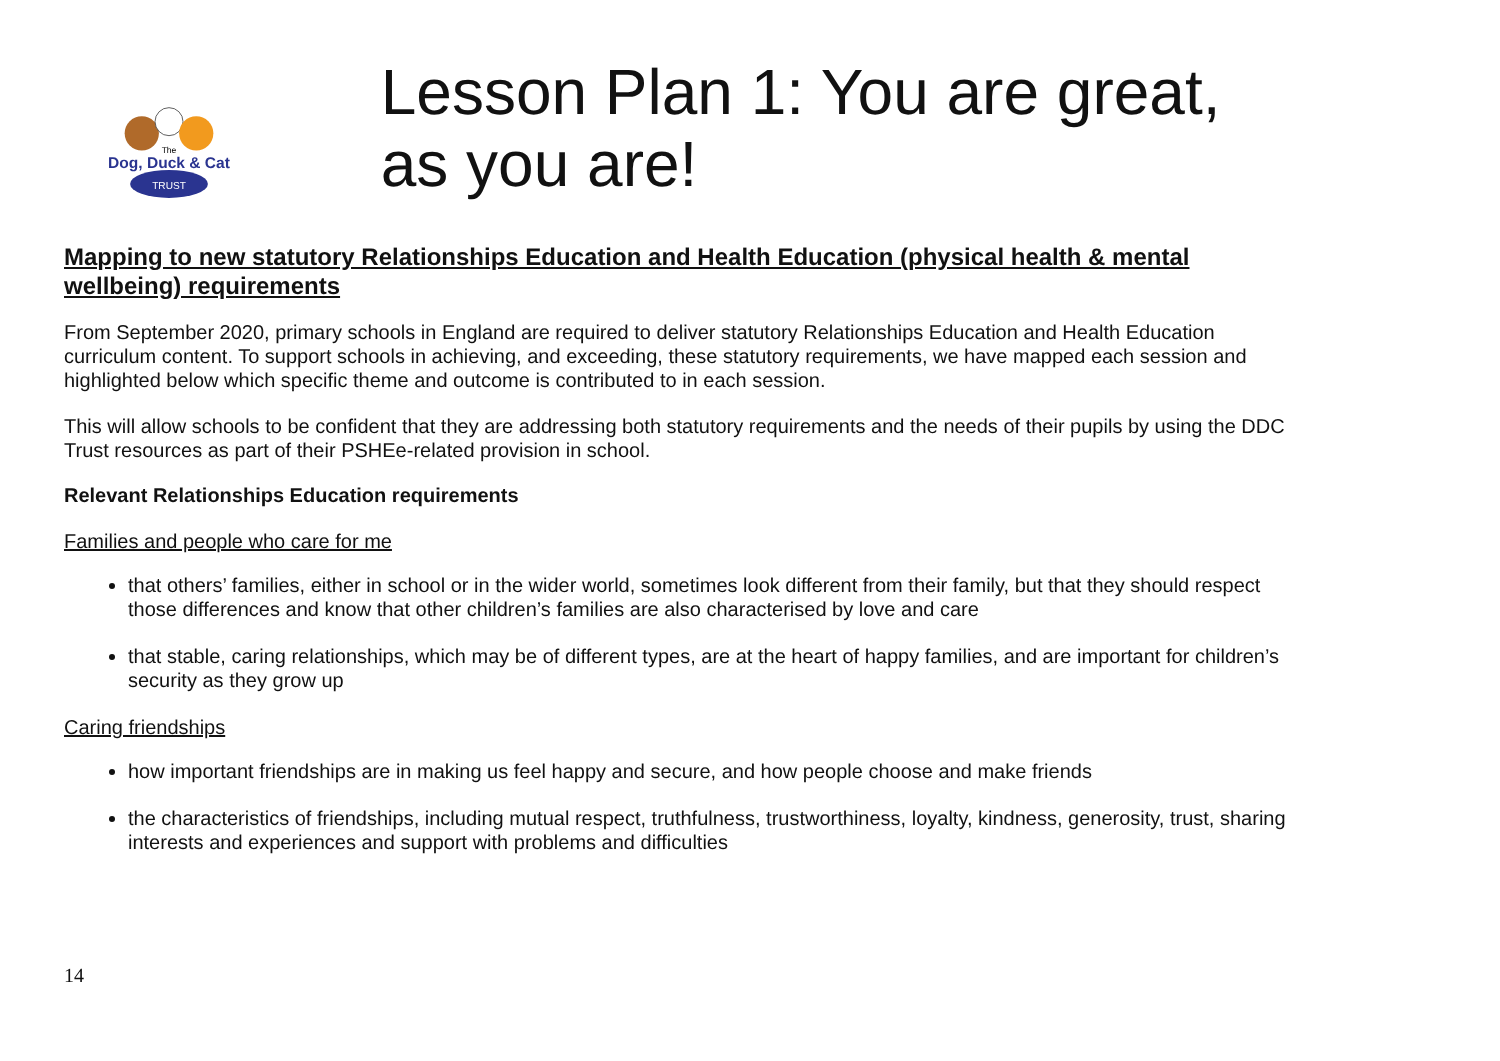TRUST
Dog, Duck & Cat
The
Lesson Plan 1: You are great, as you are!
Mapping to new statutory Relationships Education and Health Education (physical health & mental wellbeing) requirements
From September 2020, primary schools in England are required to deliver statutory Relationships Education and Health Education curriculum content. To support schools in achieving, and exceeding, these statutory requirements, we have mapped each session and highlighted below which specific theme and outcome is contributed to in each session.
This will allow schools to be confident that they are addressing both statutory requirements and the needs of their pupils by using the DDC Trust resources as part of their PSHEe-related provision in school.
Relevant Relationships Education requirements
Families and people who care for me
that others’ families, either in school or in the wider world, sometimes look different from their family, but that they should respect those differences and know that other children’s families are also characterised by love and care
that stable, caring relationships, which may be of different types, are at the heart of happy families, and are important for children’s security as they grow up
Caring friendships
how important friendships are in making us feel happy and secure, and how people choose and make friends
the characteristics of friendships, including mutual respect, truthfulness, trustworthiness, loyalty, kindness, generosity, trust, sharing interests and experiences and support with problems and difficulties
14